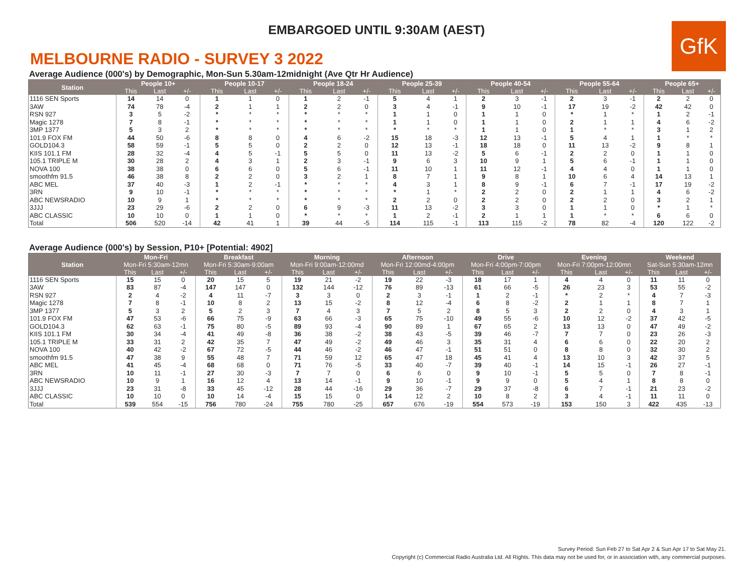EMBARGOED UNTIL 9:30AM (AEST)
GfK
MELBOURNE RADIO - SURVEY 3 2022
Average Audience (000's) by Demographic, Mon-Sun 5.30am-12midnight (Ave Qtr Hr Audience)
| Station | People 10+ | | | People 10-17 | | | People 18-24 | | | People 25-39 | | | People 40-54 | | | People 55-64 | | | People 65+ | | |
| --- | --- | --- | --- | --- | --- | --- | --- | --- | --- | --- | --- | --- | --- | --- | --- | --- | --- | --- | --- | --- | --- |
| | This | Last | +/- | This | Last | +/- | This | Last | +/- | This | Last | +/- | This | Last | +/- | This | Last | +/- | This | Last | +/- |
| 1116 SEN Sports | 14 | 14 | 0 | 1 | 1 | 0 | 1 | 2 | -1 | 5 | 4 | 1 | 2 | 3 | -1 | 2 | 3 | -1 | 2 | 2 | 0 |
| 3AW | 74 | 78 | -4 | 2 | 1 | 1 | 2 | 2 | 0 | 3 | 4 | -1 | 9 | 10 | -1 | 17 | 19 | -2 | 42 | 42 | 0 |
| RSN 927 | 3 | 5 | -2 | * | * | * | * | * | * | 1 | 1 | 0 | 1 | 1 | 0 | * | 1 | * | 1 | 2 | -1 |
| Magic 1278 | 7 | 8 | -1 | * | * | * | * | * | * | 1 | 1 | 0 | 1 | 1 | 0 | 2 | 1 | 1 | 4 | 6 | -2 |
| 3MP 1377 | 5 | 3 | 2 | * | * | * | * | * | * | * | * | * | 1 | 1 | 0 | 1 | * | * | 3 | 1 | 2 |
| 101.9 FOX FM | 44 | 50 | -6 | 8 | 8 | 0 | 4 | 6 | -2 | 15 | 18 | -3 | 12 | 13 | -1 | 5 | 4 | 1 | 1 | * | * |
| GOLD104.3 | 58 | 59 | -1 | 5 | 5 | 0 | 2 | 2 | 0 | 12 | 13 | -1 | 18 | 18 | 0 | 11 | 13 | -2 | 9 | 8 | 1 |
| KIIS 101.1 FM | 28 | 32 | -4 | 4 | 5 | -1 | 5 | 5 | 0 | 11 | 13 | -2 | 5 | 6 | -1 | 2 | 2 | 0 | 1 | 1 | 0 |
| 105.1 TRIPLE M | 30 | 28 | 2 | 4 | 3 | 1 | 2 | 3 | -1 | 9 | 6 | 3 | 10 | 9 | 1 | 5 | 6 | -1 | 1 | 1 | 0 |
| NOVA 100 | 38 | 38 | 0 | 6 | 6 | 0 | 5 | 6 | -1 | 11 | 10 | 1 | 11 | 12 | -1 | 4 | 4 | 0 | 1 | 1 | 0 |
| smoothfm 91.5 | 46 | 38 | 8 | 2 | 2 | 0 | 3 | 2 | 1 | 8 | 7 | 1 | 9 | 8 | 1 | 10 | 6 | 4 | 14 | 13 | 1 |
| ABC MEL | 37 | 40 | -3 | 1 | 2 | -1 | * | * | * | 4 | 3 | 1 | 8 | 9 | -1 | 6 | 7 | -1 | 17 | 19 | -2 |
| 3RN | 9 | 10 | -1 | * | * | * | * | * | * | * | 1 | * | 2 | 2 | 0 | 2 | 1 | 1 | 4 | 6 | -2 |
| ABC NEWSRADIO | 10 | 9 | 1 | * | * | * | * | * | * | 2 | 2 | 0 | 2 | 2 | 0 | 2 | 2 | 0 | 3 | 2 | 1 |
| 3JJJ | 23 | 29 | -6 | 2 | 2 | 0 | 6 | 9 | -3 | 11 | 13 | -2 | 3 | 3 | 0 | 1 | 1 | 0 | * | 1 | * |
| ABC CLASSIC | 10 | 10 | 0 | 1 | 1 | 0 | * | * | * | 1 | 2 | -1 | 2 | 1 | 1 | 1 | * | * | 6 | 6 | 0 |
| Total | 506 | 520 | -14 | 42 | 41 | 1 | 39 | 44 | -5 | 114 | 115 | -1 | 113 | 115 | -2 | 78 | 82 | -4 | 120 | 122 | -2 |
Average Audience (000's) by Session, P10+ [Potential: 4902]
| Station | Mon-Fri | | | Breakfast | | | Morning | | | Afternoon | | | Drive | | | Evening | | | Weekend | | |
| --- | --- | --- | --- | --- | --- | --- | --- | --- | --- | --- | --- | --- | --- | --- | --- | --- | --- | --- | --- | --- | --- |
| | Mon-Fri 5:30am-12mn | | | Mon-Fri 5:30am-9:00am | | | Mon-Fri 9:00am-12:00md | | | Mon-Fri 12:00md-4:00pm | | | Mon-Fri 4:00pm-7:00pm | | | Mon-Fri 7:00pm-12:00mn | | | Sat-Sun 5:30am-12mn | | |
| | This | Last | +/- | This | Last | +/- | This | Last | +/- | This | Last | +/- | This | Last | +/- | This | Last | +/- | This | Last | +/- |
| 1116 SEN Sports | 15 | 15 | 0 | 20 | 15 | 5 | 19 | 21 | -2 | 19 | 22 | -3 | 18 | 17 | 1 | 4 | 4 | 0 | 11 | 11 | 0 |
| 3AW | 83 | 87 | -4 | 147 | 147 | 0 | 132 | 144 | -12 | 76 | 89 | -13 | 61 | 66 | -5 | 26 | 23 | 3 | 53 | 55 | -2 |
| RSN 927 | 2 | 4 | -2 | 4 | 11 | -7 | 3 | 3 | 0 | 2 | 3 | -1 | 1 | 2 | -1 | * | 2 | * | 4 | 7 | -3 |
| Magic 1278 | 7 | 8 | -1 | 10 | 8 | 2 | 13 | 15 | -2 | 8 | 12 | -4 | 6 | 8 | -2 | 2 | 1 | 1 | 8 | 7 | 1 |
| 3MP 1377 | 5 | 3 | 2 | 5 | 2 | 3 | 7 | 4 | 3 | 7 | 5 | 2 | 8 | 5 | 3 | 2 | 2 | 0 | 4 | 3 | 1 |
| 101.9 FOX FM | 47 | 53 | -6 | 66 | 75 | -9 | 63 | 66 | -3 | 65 | 75 | -10 | 49 | 55 | -6 | 10 | 12 | -2 | 37 | 42 | -5 |
| GOLD104.3 | 62 | 63 | -1 | 75 | 80 | -5 | 89 | 93 | -4 | 90 | 89 | 1 | 67 | 65 | 2 | 13 | 13 | 0 | 47 | 49 | -2 |
| KIIS 101.1 FM | 30 | 34 | -4 | 41 | 49 | -8 | 36 | 38 | -2 | 38 | 43 | -5 | 39 | 46 | -7 | 7 | 7 | 0 | 23 | 26 | -3 |
| 105.1 TRIPLE M | 33 | 31 | 2 | 42 | 35 | 7 | 47 | 49 | -2 | 49 | 46 | 3 | 35 | 31 | 4 | 6 | 6 | 0 | 22 | 20 | 2 |
| NOVA 100 | 40 | 42 | -2 | 67 | 72 | -5 | 44 | 46 | -2 | 46 | 47 | -1 | 51 | 51 | 0 | 8 | 8 | 0 | 32 | 30 | 2 |
| smoothfm 91.5 | 47 | 38 | 9 | 55 | 48 | 7 | 71 | 59 | 12 | 65 | 47 | 18 | 45 | 41 | 4 | 13 | 10 | 3 | 42 | 37 | 5 |
| ABC MEL | 41 | 45 | -4 | 68 | 68 | 0 | 71 | 76 | -5 | 33 | 40 | -7 | 39 | 40 | -1 | 14 | 15 | -1 | 26 | 27 | -1 |
| 3RN | 10 | 11 | -1 | 27 | 30 | -3 | 7 | 7 | 0 | 6 | 6 | 0 | 9 | 10 | -1 | 5 | 5 | 0 | 7 | 8 | -1 |
| ABC NEWSRADIO | 10 | 9 | 1 | 16 | 12 | 4 | 13 | 14 | -1 | 9 | 10 | -1 | 9 | 9 | 0 | 5 | 4 | 1 | 8 | 8 | 0 |
| 3JJJ | 23 | 31 | -8 | 33 | 45 | -12 | 28 | 44 | -16 | 29 | 36 | -7 | 29 | 37 | -8 | 6 | 7 | -1 | 21 | 23 | -2 |
| ABC CLASSIC | 10 | 10 | 0 | 10 | 14 | -4 | 15 | 15 | 0 | 14 | 12 | 2 | 10 | 8 | 2 | 3 | 4 | -1 | 11 | 11 | 0 |
| Total | 539 | 554 | -15 | 756 | 780 | -24 | 755 | 780 | -25 | 657 | 676 | -19 | 554 | 573 | -19 | 153 | 150 | 3 | 422 | 435 | -13 |
Survey Period: Sun Feb 27 to Sat Apr 2 & Sun Apr 17 to Sat May 21.
Copyright (c) Commercial Radio Australia Ltd. All Rights. This data may not be used for, or in association with, any commercial purposes.